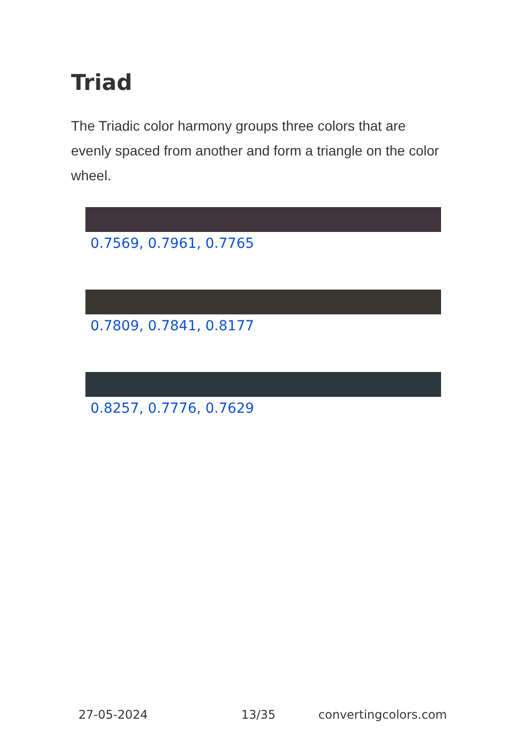Triad
The Triadic color harmony groups three colors that are evenly spaced from another and form a triangle on the color wheel.
0.7569, 0.7961, 0.7765
0.7809, 0.7841, 0.8177
0.8257, 0.7776, 0.7629
27-05-2024 13/35 convertingcolors.com